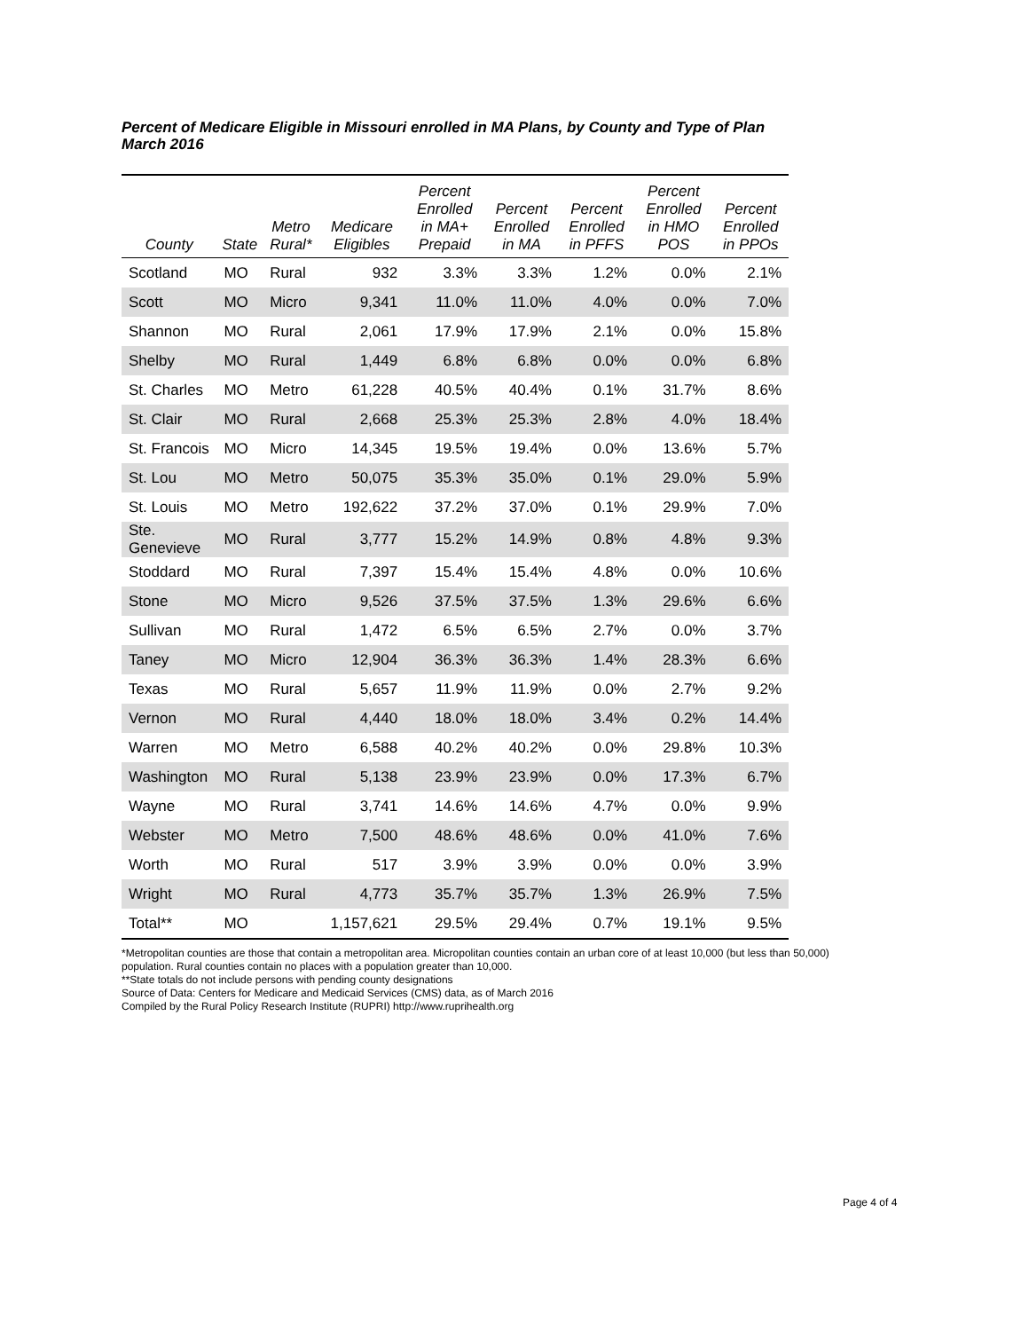Percent of Medicare Eligible in Missouri enrolled in MA Plans, by County and Type of Plan
March 2016
| County | State | Metro Rural* | Medicare Eligibles | Percent Enrolled in MA+ Prepaid | Percent Enrolled in MA | Percent Enrolled in PFFS | Percent Enrolled in HMO POS | Percent Enrolled in PPOs |
| --- | --- | --- | --- | --- | --- | --- | --- | --- |
| Scotland | MO | Rural | 932 | 3.3% | 3.3% | 1.2% | 0.0% | 2.1% |
| Scott | MO | Micro | 9,341 | 11.0% | 11.0% | 4.0% | 0.0% | 7.0% |
| Shannon | MO | Rural | 2,061 | 17.9% | 17.9% | 2.1% | 0.0% | 15.8% |
| Shelby | MO | Rural | 1,449 | 6.8% | 6.8% | 0.0% | 0.0% | 6.8% |
| St. Charles | MO | Metro | 61,228 | 40.5% | 40.4% | 0.1% | 31.7% | 8.6% |
| St. Clair | MO | Rural | 2,668 | 25.3% | 25.3% | 2.8% | 4.0% | 18.4% |
| St. Francois | MO | Micro | 14,345 | 19.5% | 19.4% | 0.0% | 13.6% | 5.7% |
| St. Lou | MO | Metro | 50,075 | 35.3% | 35.0% | 0.1% | 29.0% | 5.9% |
| St. Louis | MO | Metro | 192,622 | 37.2% | 37.0% | 0.1% | 29.9% | 7.0% |
| Ste. Genevieve | MO | Rural | 3,777 | 15.2% | 14.9% | 0.8% | 4.8% | 9.3% |
| Stoddard | MO | Rural | 7,397 | 15.4% | 15.4% | 4.8% | 0.0% | 10.6% |
| Stone | MO | Micro | 9,526 | 37.5% | 37.5% | 1.3% | 29.6% | 6.6% |
| Sullivan | MO | Rural | 1,472 | 6.5% | 6.5% | 2.7% | 0.0% | 3.7% |
| Taney | MO | Micro | 12,904 | 36.3% | 36.3% | 1.4% | 28.3% | 6.6% |
| Texas | MO | Rural | 5,657 | 11.9% | 11.9% | 0.0% | 2.7% | 9.2% |
| Vernon | MO | Rural | 4,440 | 18.0% | 18.0% | 3.4% | 0.2% | 14.4% |
| Warren | MO | Metro | 6,588 | 40.2% | 40.2% | 0.0% | 29.8% | 10.3% |
| Washington | MO | Rural | 5,138 | 23.9% | 23.9% | 0.0% | 17.3% | 6.7% |
| Wayne | MO | Rural | 3,741 | 14.6% | 14.6% | 4.7% | 0.0% | 9.9% |
| Webster | MO | Metro | 7,500 | 48.6% | 48.6% | 0.0% | 41.0% | 7.6% |
| Worth | MO | Rural | 517 | 3.9% | 3.9% | 0.0% | 0.0% | 3.9% |
| Wright | MO | Rural | 4,773 | 35.7% | 35.7% | 1.3% | 26.9% | 7.5% |
| Total** | MO | | 1,157,621 | 29.5% | 29.4% | 0.7% | 19.1% | 9.5% |
*Metropolitan counties are those that contain a metropolitan area. Micropolitan counties contain an urban core of at least 10,000 (but less than 50,000) population. Rural counties contain no places with a population greater than 10,000.
**State totals do not include persons with pending county designations
Source of Data: Centers for Medicare and Medicaid Services (CMS) data, as of March 2016
Compiled by the Rural Policy Research Institute (RUPRI) http://www.ruprihealth.org
Page 4 of 4